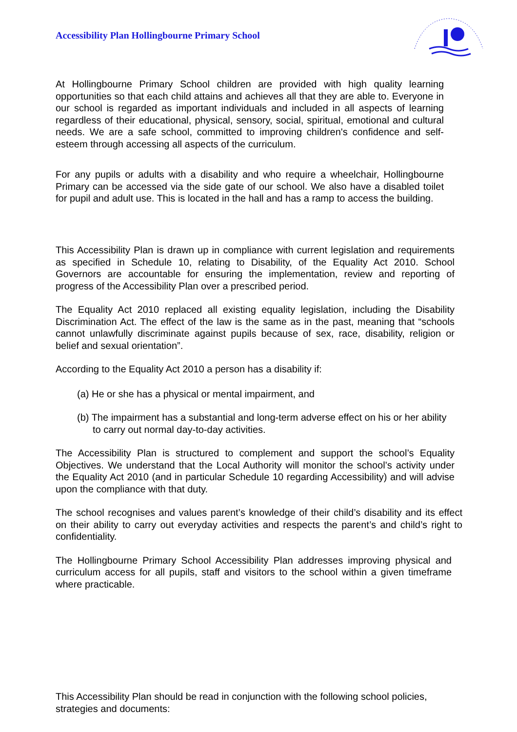Accessibility Plan Hollingbourne Primary School
At Hollingbourne Primary School children are provided with high quality learning opportunities so that each child attains and achieves all that they are able to. Everyone in our school is regarded as important individuals and included in all aspects of learning regardless of their educational, physical, sensory, social, spiritual, emotional and cultural needs. We are a safe school, committed to improving children's confidence and self-esteem through accessing all aspects of the curriculum.
For any pupils or adults with a disability and who require a wheelchair, Hollingbourne Primary can be accessed via the side gate of our school. We also have a disabled toilet for pupil and adult use. This is located in the hall and has a ramp to access the building.
This Accessibility Plan is drawn up in compliance with current legislation and requirements as specified in Schedule 10, relating to Disability, of the Equality Act 2010. School Governors are accountable for ensuring the implementation, review and reporting of progress of the Accessibility Plan over a prescribed period.
The Equality Act 2010 replaced all existing equality legislation, including the Disability Discrimination Act. The effect of the law is the same as in the past, meaning that “schools cannot unlawfully discriminate against pupils because of sex, race, disability, religion or belief and sexual orientation”.
According to the Equality Act 2010 a person has a disability if:
(a) He or she has a physical or mental impairment, and
(b) The impairment has a substantial and long-term adverse effect on his or her ability to carry out normal day-to-day activities.
The Accessibility Plan is structured to complement and support the school’s Equality Objectives. We understand that the Local Authority will monitor the school’s activity under the Equality Act 2010 (and in particular Schedule 10 regarding Accessibility) and will advise upon the compliance with that duty.
The school recognises and values parent’s knowledge of their child’s disability and its effect on their ability to carry out everyday activities and respects the parent’s and child’s right to confidentiality.
The Hollingbourne Primary School Accessibility Plan addresses improving physical and curriculum access for all pupils, staff and visitors to the school within a given timeframe where practicable.
This Accessibility Plan should be read in conjunction with the following school policies, strategies and documents: